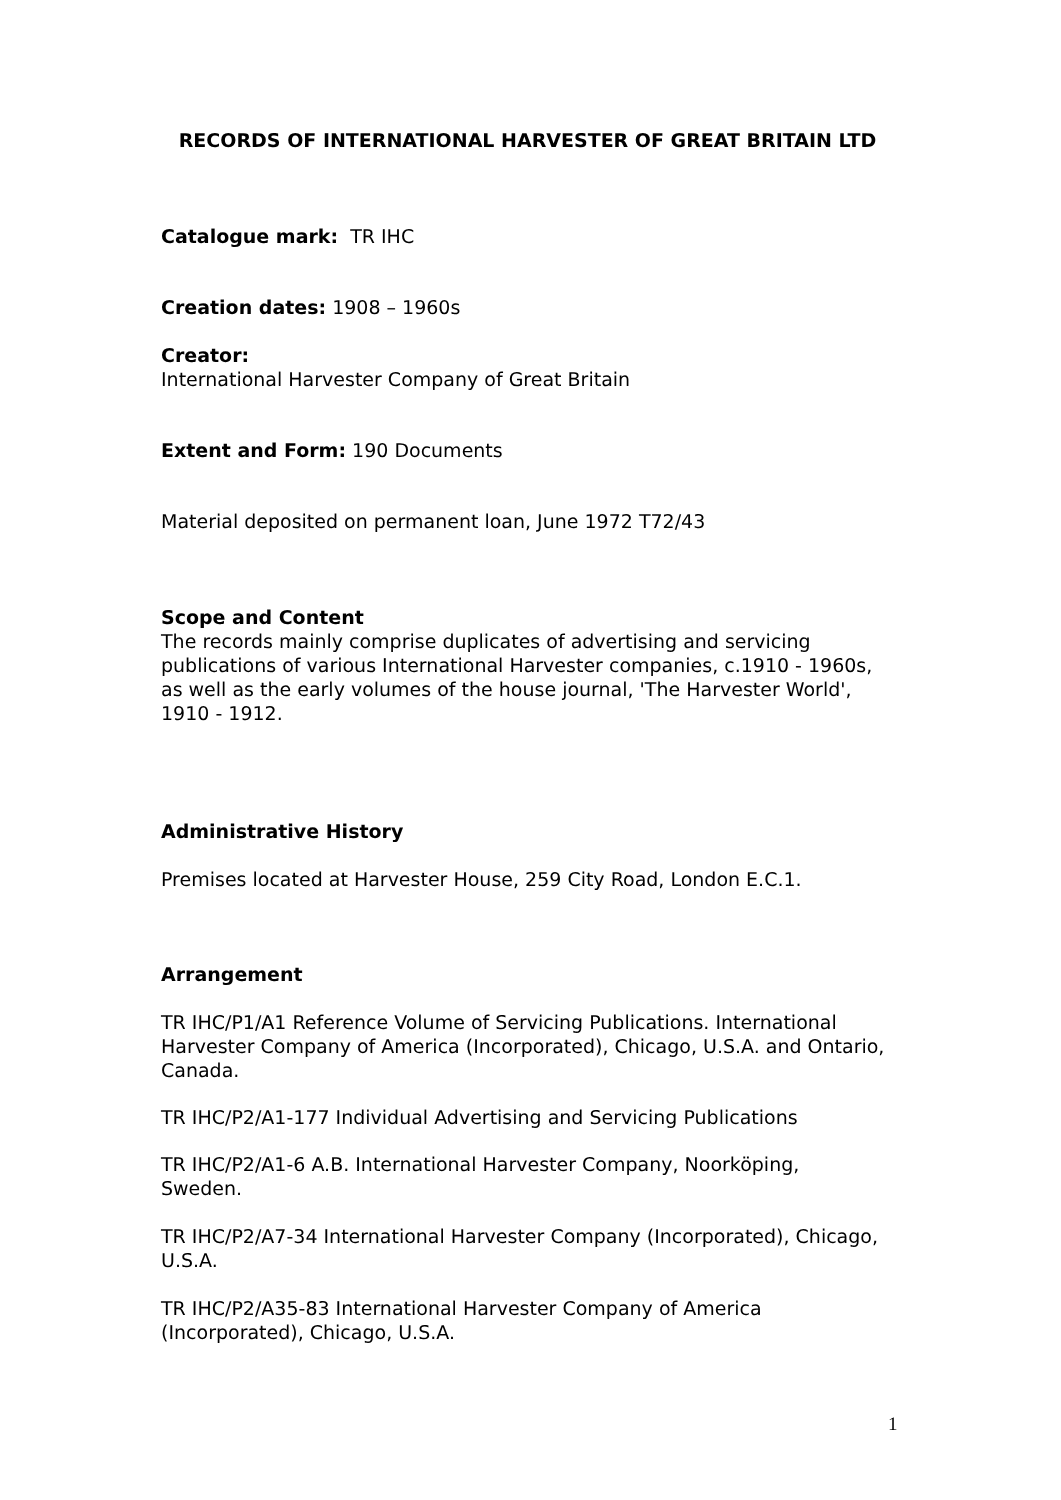RECORDS OF INTERNATIONAL HARVESTER OF GREAT BRITAIN LTD
Catalogue mark: TR IHC
Creation dates: 1908 – 1960s
Creator:
International Harvester Company of Great Britain
Extent and Form: 190 Documents
Material deposited on permanent loan, June 1972 T72/43
Scope and Content
The records mainly comprise duplicates of advertising and servicing publications of various International Harvester companies, c.1910 - 1960s, as well as the early volumes of the house journal, 'The Harvester World', 1910 - 1912.
Administrative History
Premises located at Harvester House, 259 City Road, London E.C.1.
Arrangement
TR IHC/P1/A1 Reference Volume of Servicing Publications. International Harvester Company of America (Incorporated), Chicago, U.S.A. and Ontario, Canada.
TR IHC/P2/A1-177 Individual Advertising and Servicing Publications
TR IHC/P2/A1-6 A.B. International Harvester Company, Noorköping, Sweden.
TR IHC/P2/A7-34 International Harvester Company (Incorporated), Chicago, U.S.A.
TR IHC/P2/A35-83 International Harvester Company of America (Incorporated), Chicago, U.S.A.
1